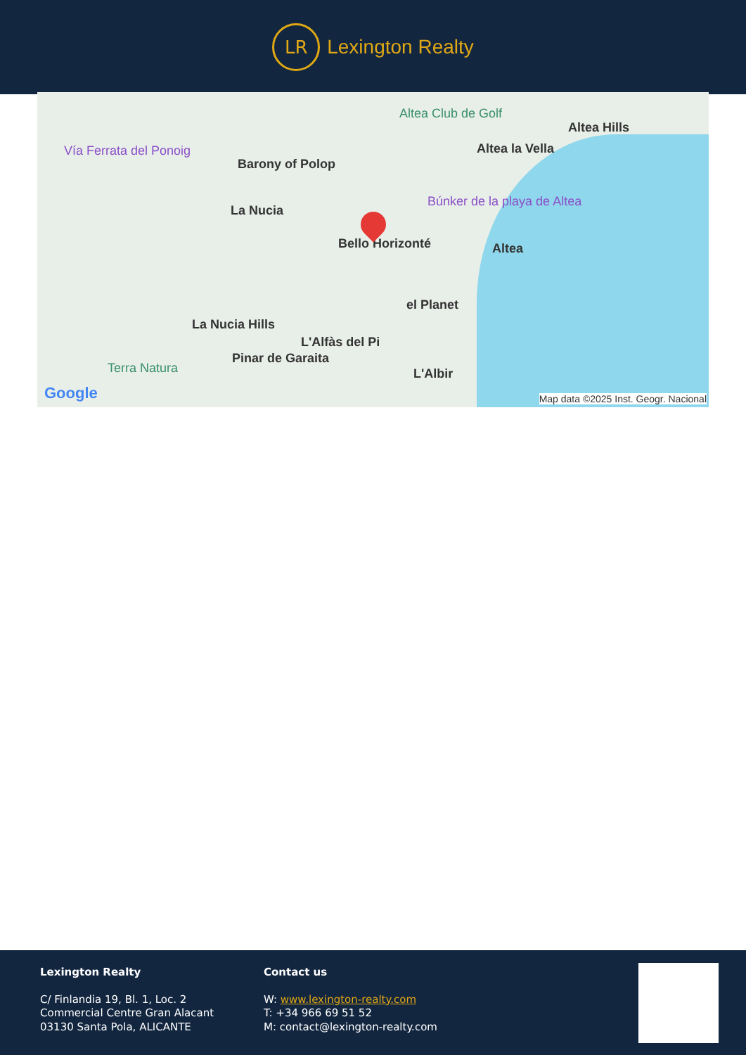LR
Lexington Realty
Altea Club de Golf
Altea Hills
Altea la Vella Vía Ferrata del Ponoig
Barony of Polop
La Nucia
Búnker de la playa de Altea
Bello Horizonté Altea
el Planet
La Nucia Hills
L'Alfàs del Pi
Terra Natura
Pinar de Garaita
L'Albir
Google Map data ©2025 Inst. Geogr. Nacional
Lexington Realty
C/ Finlandia 19, Bl. 1, Loc. 2
Commercial Centre Gran Alacant
03130 Santa Pola, ALICANTE
Contact us
W: www.lexington-realty.com
T: +34 966 69 51 52
M: contact@lexington-realty.com